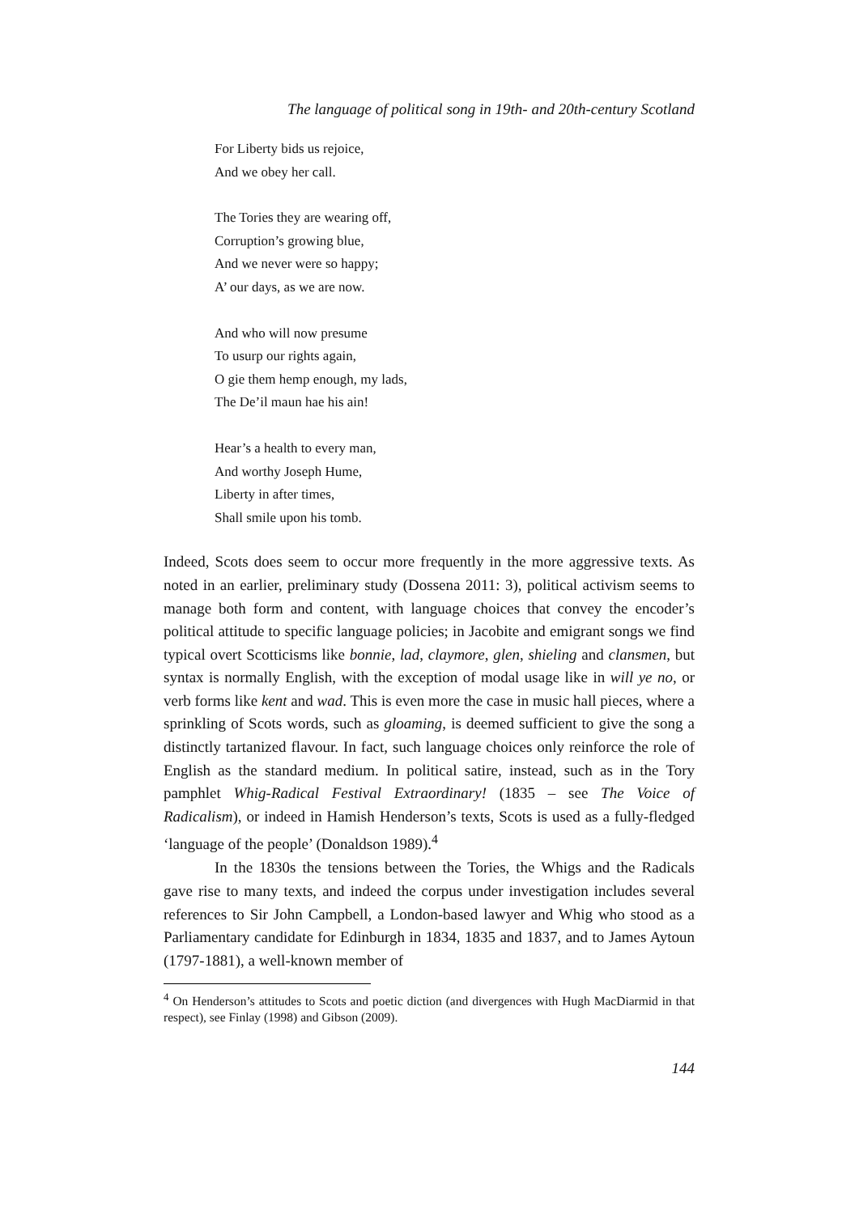The language of political song in 19th- and 20th-century Scotland
For Liberty bids us rejoice,
And we obey her call.
The Tories they are wearing off,
Corruption’s growing blue,
And we never were so happy;
A’ our days, as we are now.
And who will now presume
To usurp our rights again,
O gie them hemp enough, my lads,
The De’il maun hae his ain!
Hear’s a health to every man,
And worthy Joseph Hume,
Liberty in after times,
Shall smile upon his tomb.
Indeed, Scots does seem to occur more frequently in the more aggressive texts. As noted in an earlier, preliminary study (Dossena 2011: 3), political activism seems to manage both form and content, with language choices that convey the encoder’s political attitude to specific language policies; in Jacobite and emigrant songs we find typical overt Scotticisms like bonnie, lad, claymore, glen, shieling and clansmen, but syntax is normally English, with the exception of modal usage like in will ye no, or verb forms like kent and wad. This is even more the case in music hall pieces, where a sprinkling of Scots words, such as gloaming, is deemed sufficient to give the song a distinctly tartanized flavour. In fact, such language choices only reinforce the role of English as the standard medium. In political satire, instead, such as in the Tory pamphlet Whig-Radical Festival Extraordinary! (1835 – see The Voice of Radicalism), or indeed in Hamish Henderson’s texts, Scots is used as a fully-fledged ‘language of the people’ (Donaldson 1989).<sup>4</sup>
In the 1830s the tensions between the Tories, the Whigs and the Radicals gave rise to many texts, and indeed the corpus under investigation includes several references to Sir John Campbell, a London-based lawyer and Whig who stood as a Parliamentary candidate for Edinburgh in 1834, 1835 and 1837, and to James Aytoun (1797-1881), a well-known member of
<sup>4</sup> On Henderson’s attitudes to Scots and poetic diction (and divergences with Hugh MacDiarmid in that respect), see Finlay (1998) and Gibson (2009).
144